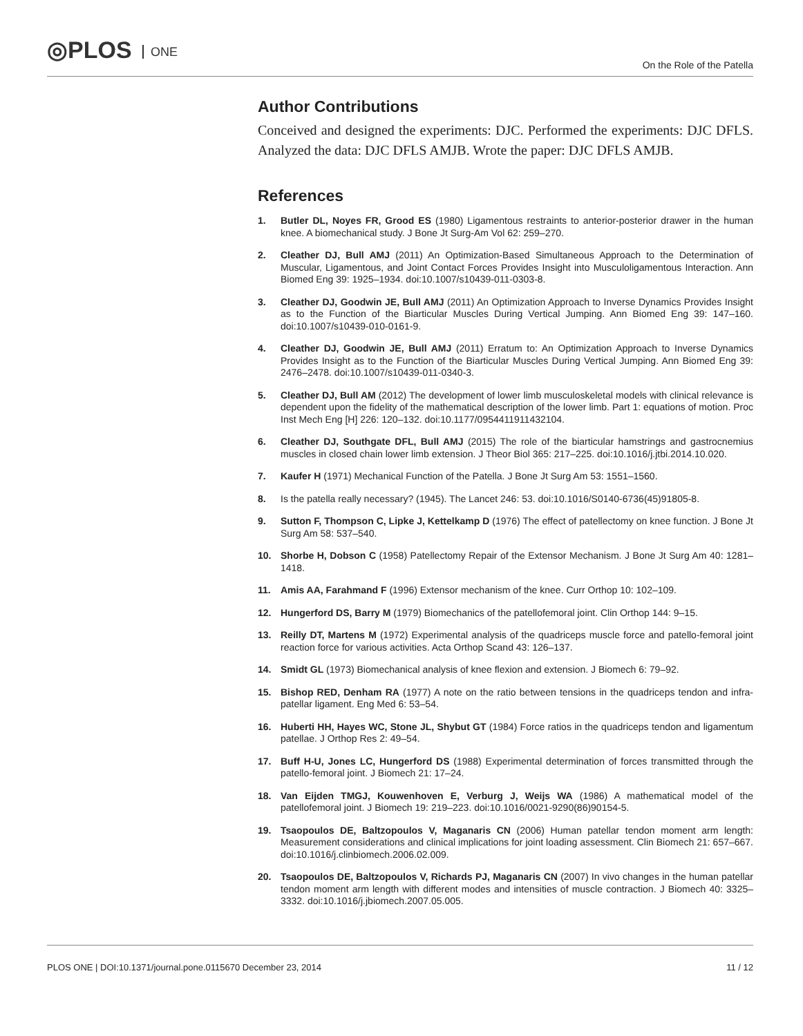◎PLOS ONE
On the Role of the Patella
Author Contributions
Conceived and designed the experiments: DJC. Performed the experiments: DJC DFLS. Analyzed the data: DJC DFLS AMJB. Wrote the paper: DJC DFLS AMJB.
References
1. Butler DL, Noyes FR, Grood ES (1980) Ligamentous restraints to anterior-posterior drawer in the human knee. A biomechanical study. J Bone Jt Surg-Am Vol 62: 259–270.
2. Cleather DJ, Bull AMJ (2011) An Optimization-Based Simultaneous Approach to the Determination of Muscular, Ligamentous, and Joint Contact Forces Provides Insight into Musculoligamentous Interaction. Ann Biomed Eng 39: 1925–1934. doi:10.1007/s10439-011-0303-8.
3. Cleather DJ, Goodwin JE, Bull AMJ (2011) An Optimization Approach to Inverse Dynamics Provides Insight as to the Function of the Biarticular Muscles During Vertical Jumping. Ann Biomed Eng 39: 147–160. doi:10.1007/s10439-010-0161-9.
4. Cleather DJ, Goodwin JE, Bull AMJ (2011) Erratum to: An Optimization Approach to Inverse Dynamics Provides Insight as to the Function of the Biarticular Muscles During Vertical Jumping. Ann Biomed Eng 39: 2476–2478. doi:10.1007/s10439-011-0340-3.
5. Cleather DJ, Bull AM (2012) The development of lower limb musculoskeletal models with clinical relevance is dependent upon the fidelity of the mathematical description of the lower limb. Part 1: equations of motion. Proc Inst Mech Eng [H] 226: 120–132. doi:10.1177/0954411911432104.
6. Cleather DJ, Southgate DFL, Bull AMJ (2015) The role of the biarticular hamstrings and gastrocnemius muscles in closed chain lower limb extension. J Theor Biol 365: 217–225. doi:10.1016/j.jtbi.2014.10.020.
7. Kaufer H (1971) Mechanical Function of the Patella. J Bone Jt Surg Am 53: 1551–1560.
8. Is the patella really necessary? (1945). The Lancet 246: 53. doi:10.1016/S0140-6736(45)91805-8.
9. Sutton F, Thompson C, Lipke J, Kettelkamp D (1976) The effect of patellectomy on knee function. J Bone Jt Surg Am 58: 537–540.
10. Shorbe H, Dobson C (1958) Patellectomy Repair of the Extensor Mechanism. J Bone Jt Surg Am 40: 1281–1418.
11. Amis AA, Farahmand F (1996) Extensor mechanism of the knee. Curr Orthop 10: 102–109.
12. Hungerford DS, Barry M (1979) Biomechanics of the patellofemoral joint. Clin Orthop 144: 9–15.
13. Reilly DT, Martens M (1972) Experimental analysis of the quadriceps muscle force and patello-femoral joint reaction force for various activities. Acta Orthop Scand 43: 126–137.
14. Smidt GL (1973) Biomechanical analysis of knee flexion and extension. J Biomech 6: 79–92.
15. Bishop RED, Denham RA (1977) A note on the ratio between tensions in the quadriceps tendon and infra-patellar ligament. Eng Med 6: 53–54.
16. Huberti HH, Hayes WC, Stone JL, Shybut GT (1984) Force ratios in the quadriceps tendon and ligamentum patellae. J Orthop Res 2: 49–54.
17. Buff H-U, Jones LC, Hungerford DS (1988) Experimental determination of forces transmitted through the patello-femoral joint. J Biomech 21: 17–24.
18. Van Eijden TMGJ, Kouwenhoven E, Verburg J, Weijs WA (1986) A mathematical model of the patellofemoral joint. J Biomech 19: 219–223. doi:10.1016/0021-9290(86)90154-5.
19. Tsaopoulos DE, Baltzopoulos V, Maganaris CN (2006) Human patellar tendon moment arm length: Measurement considerations and clinical implications for joint loading assessment. Clin Biomech 21: 657–667. doi:10.1016/j.clinbiomech.2006.02.009.
20. Tsaopoulos DE, Baltzopoulos V, Richards PJ, Maganaris CN (2007) In vivo changes in the human patellar tendon moment arm length with different modes and intensities of muscle contraction. J Biomech 40: 3325–3332. doi:10.1016/j.jbiomech.2007.05.005.
PLOS ONE | DOI:10.1371/journal.pone.0115670 December 23, 2014
11 / 12